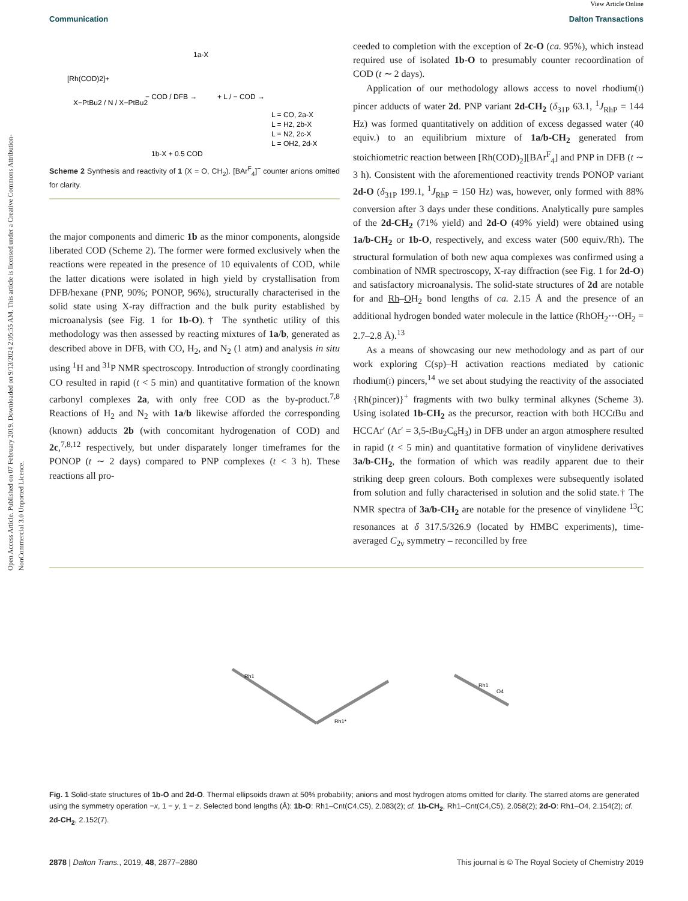Open Access Article. Published on 07 February 2019. Downloaded on 9/13/2024 2:05:55 AM. This article is licensed under a Creative Commons Attribution-NonCommercial 3.0 Unported Licence.
View Article Online
Communication Dalton Transactions
[Rh(COD)2]+
X−PtBu2 / N / X−PtBu2
− COD / DFB →
1a-X
+ L / − COD →
L = CO, 2a-X
L = H2, 2b-X
L = N2, 2c-X
L = OH2, 2d-X
1b-X + 0.5 COD
Scheme 2 Synthesis and reactivity of 1 (X = O, CH<sub>2</sub>). [BAr<sup>F</sup><sub>4</sub>]<sup>−</sup> counter anions omitted for clarity.
the major components and dimeric 1b as the minor components, alongside liberated COD (Scheme 2). The former were formed exclusively when the reactions were repeated in the presence of 10 equivalents of COD, while the latter dications were isolated in high yield by crystallisation from DFB/hexane (PNP, 90%; PONOP, 96%), structurally characterised in the solid state using X-ray diffraction and the bulk purity established by microanalysis (see Fig. 1 for 1b-O).† The synthetic utility of this methodology was then assessed by reacting mixtures of 1a/b, generated as described above in DFB, with CO, H<sub>2</sub>, and N<sub>2</sub> (1 atm) and analysis in situ using <sup>1</sup>H and <sup>31</sup>P NMR spectroscopy. Introduction of strongly coordinating CO resulted in rapid (t < 5 min) and quantitative formation of the known carbonyl complexes 2a, with only free COD as the by-product.<sup>7,8</sup> Reactions of H<sub>2</sub> and N<sub>2</sub> with 1a/b likewise afforded the corresponding (known) adducts 2b (with concomitant hydrogenation of COD) and 2c,<sup>7,8,12</sup> respectively, but under disparately longer timeframes for the PONOP (t ∼ 2 days) compared to PNP complexes (t < 3 h). These reactions all pro-
ceeded to completion with the exception of 2c-O (ca. 95%), which instead required use of isolated 1b-O to presumably counter recoordination of COD (t ∼ 2 days).
Application of our methodology allows access to novel rhodium(I) pincer adducts of water 2d. PNP variant 2d-CH<sub>2</sub> (δ<sub>31P</sub> 63.1, <sup>1</sup>J<sub>RhP</sub> = 144 Hz) was formed quantitatively on addition of excess degassed water (40 equiv.) to an equilibrium mixture of 1a/b-CH<sub>2</sub> generated from stoichiometric reaction between [Rh(COD)<sub>2</sub>][BAr<sup>F</sup><sub>4</sub>] and PNP in DFB (t ∼ 3 h). Consistent with the aforementioned reactivity trends PONOP variant 2d-O (δ<sub>31P</sub> 199.1, <sup>1</sup>J<sub>RhP</sub> = 150 Hz) was, however, only formed with 88% conversion after 3 days under these conditions. Analytically pure samples of the 2d-CH<sub>2</sub> (71% yield) and 2d-O (49% yield) were obtained using 1a/b-CH<sub>2</sub> or 1b-O, respectively, and excess water (500 equiv./Rh). The structural formulation of both new aqua complexes was confirmed using a combination of NMR spectroscopy, X-ray diffraction (see Fig. 1 for 2d-O) and satisfactory microanalysis. The solid-state structures of 2d are notable for and Rh–OH<sub>2</sub> bond lengths of ca. 2.15 Å and the presence of an additional hydrogen bonded water molecule in the lattice (RhOH<sub>2</sub>···OH<sub>2</sub> = 2.7–2.8 Å).<sup>13</sup>
As a means of showcasing our new methodology and as part of our work exploring C(sp)–H activation reactions mediated by cationic rhodium(I) pincers,<sup>14</sup> we set about studying the reactivity of the associated {Rh(pincer)}<sup>+</sup> fragments with two bulky terminal alkynes (Scheme 3). Using isolated 1b-CH<sub>2</sub> as the precursor, reaction with both HCCt Bu and HCCAr′ (Ar′ = 3,5-t Bu<sub>2</sub>C<sub>6</sub>H<sub>3</sub>) in DFB under an argon atmosphere resulted in rapid (t < 5 min) and quantitative formation of vinylidene derivatives 3a/b-CH<sub>2</sub>, the formation of which was readily apparent due to their striking deep green colours. Both complexes were subsequently isolated from solution and fully characterised in solution and the solid state.† The NMR spectra of 3a/b-CH<sub>2</sub> are notable for the presence of vinylidene <sup>13</sup>C resonances at δ 317.5/326.9 (located by HMBC experiments), time-averaged C<sub>2v</sub> symmetry – reconcilled by free
Rh1
Rh1*
Rh1
O4
Fig. 1 Solid-state structures of 1b-O and 2d-O. Thermal ellipsoids drawn at 50% probability; anions and most hydrogen atoms omitted for clarity. The starred atoms are generated using the symmetry operation −x, 1 − y, 1 − z. Selected bond lengths (Å): 1b-O: Rh1–Cnt(C4,C5), 2.083(2); cf. 1b-CH<sub>2</sub>, Rh1–Cnt(C4,C5), 2.058(2); 2d-O: Rh1–O4, 2.154(2); cf. 2d-CH<sub>2</sub>, 2.152(7).
2878 | Dalton Trans., 2019, 48, 2877–2880 This journal is © The Royal Society of Chemistry 2019